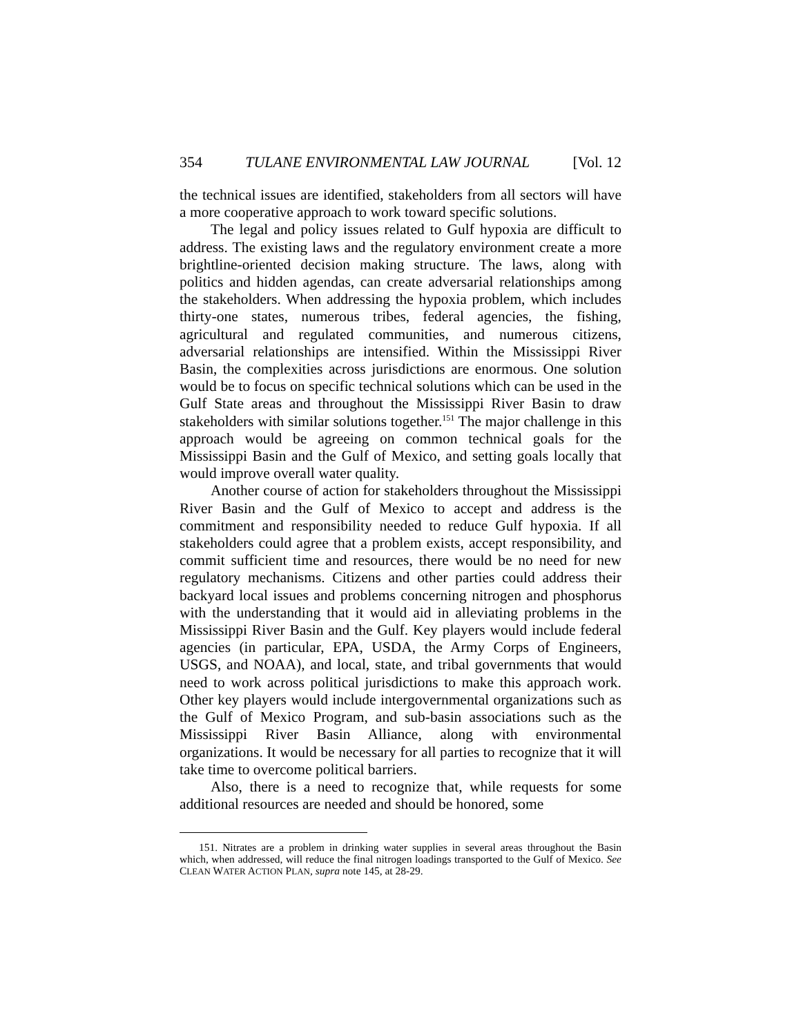354 TULANE ENVIRONMENTAL LAW JOURNAL [Vol. 12
the technical issues are identified, stakeholders from all sectors will have a more cooperative approach to work toward specific solutions.
The legal and policy issues related to Gulf hypoxia are difficult to address. The existing laws and the regulatory environment create a more brightline-oriented decision making structure. The laws, along with politics and hidden agendas, can create adversarial relationships among the stakeholders. When addressing the hypoxia problem, which includes thirty-one states, numerous tribes, federal agencies, the fishing, agricultural and regulated communities, and numerous citizens, adversarial relationships are intensified. Within the Mississippi River Basin, the complexities across jurisdictions are enormous. One solution would be to focus on specific technical solutions which can be used in the Gulf State areas and throughout the Mississippi River Basin to draw stakeholders with similar solutions together.<sup>151</sup> The major challenge in this approach would be agreeing on common technical goals for the Mississippi Basin and the Gulf of Mexico, and setting goals locally that would improve overall water quality.
Another course of action for stakeholders throughout the Mississippi River Basin and the Gulf of Mexico to accept and address is the commitment and responsibility needed to reduce Gulf hypoxia. If all stakeholders could agree that a problem exists, accept responsibility, and commit sufficient time and resources, there would be no need for new regulatory mechanisms. Citizens and other parties could address their backyard local issues and problems concerning nitrogen and phosphorus with the understanding that it would aid in alleviating problems in the Mississippi River Basin and the Gulf. Key players would include federal agencies (in particular, EPA, USDA, the Army Corps of Engineers, USGS, and NOAA), and local, state, and tribal governments that would need to work across political jurisdictions to make this approach work. Other key players would include intergovernmental organizations such as the Gulf of Mexico Program, and sub-basin associations such as the Mississippi River Basin Alliance, along with environmental organizations. It would be necessary for all parties to recognize that it will take time to overcome political barriers.
Also, there is a need to recognize that, while requests for some additional resources are needed and should be honored, some
151. Nitrates are a problem in drinking water supplies in several areas throughout the Basin which, when addressed, will reduce the final nitrogen loadings transported to the Gulf of Mexico. See CLEAN WATER ACTION PLAN, supra note 145, at 28-29.